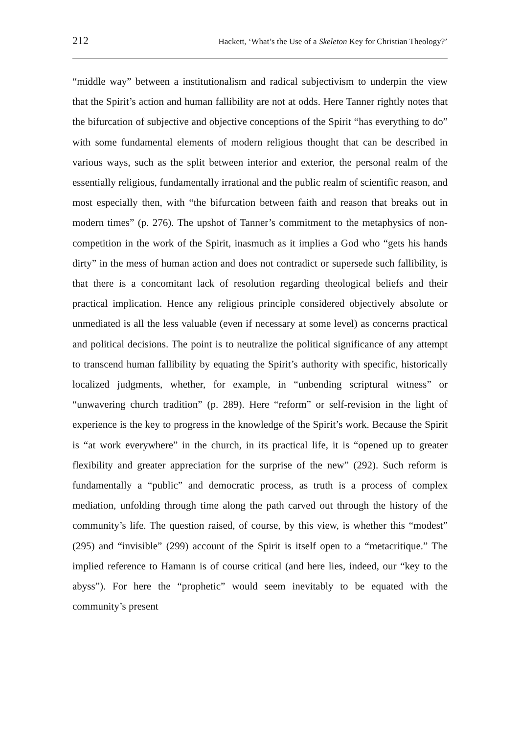212 Hackett, ‘What’s the Use of a Skeleton Key for Christian Theology?’
“middle way” between a institutionalism and radical subjectivism to underpin the view that the Spirit’s action and human fallibility are not at odds. Here Tanner rightly notes that the bifurcation of subjective and objective conceptions of the Spirit “has everything to do” with some fundamental elements of modern religious thought that can be described in various ways, such as the split between interior and exterior, the personal realm of the essentially religious, fundamentally irrational and the public realm of scientific reason, and most especially then, with “the bifurcation between faith and reason that breaks out in modern times” (p. 276). The upshot of Tanner’s commitment to the metaphysics of non-competition in the work of the Spirit, inasmuch as it implies a God who “gets his hands dirty” in the mess of human action and does not contradict or supersede such fallibility, is that there is a concomitant lack of resolution regarding theological beliefs and their practical implication. Hence any religious principle considered objectively absolute or unmediated is all the less valuable (even if necessary at some level) as concerns practical and political decisions. The point is to neutralize the political significance of any attempt to transcend human fallibility by equating the Spirit’s authority with specific, historically localized judgments, whether, for example, in “unbending scriptural witness” or “unwavering church tradition” (p. 289). Here “reform” or self-revision in the light of experience is the key to progress in the knowledge of the Spirit’s work. Because the Spirit is “at work everywhere” in the church, in its practical life, it is “opened up to greater flexibility and greater appreciation for the surprise of the new” (292). Such reform is fundamentally a “public” and democratic process, as truth is a process of complex mediation, unfolding through time along the path carved out through the history of the community’s life. The question raised, of course, by this view, is whether this “modest” (295) and “invisible” (299) account of the Spirit is itself open to a “metacritique.” The implied reference to Hamann is of course critical (and here lies, indeed, our “key to the abyss”). For here the “prophetic” would seem inevitably to be equated with the community’s present